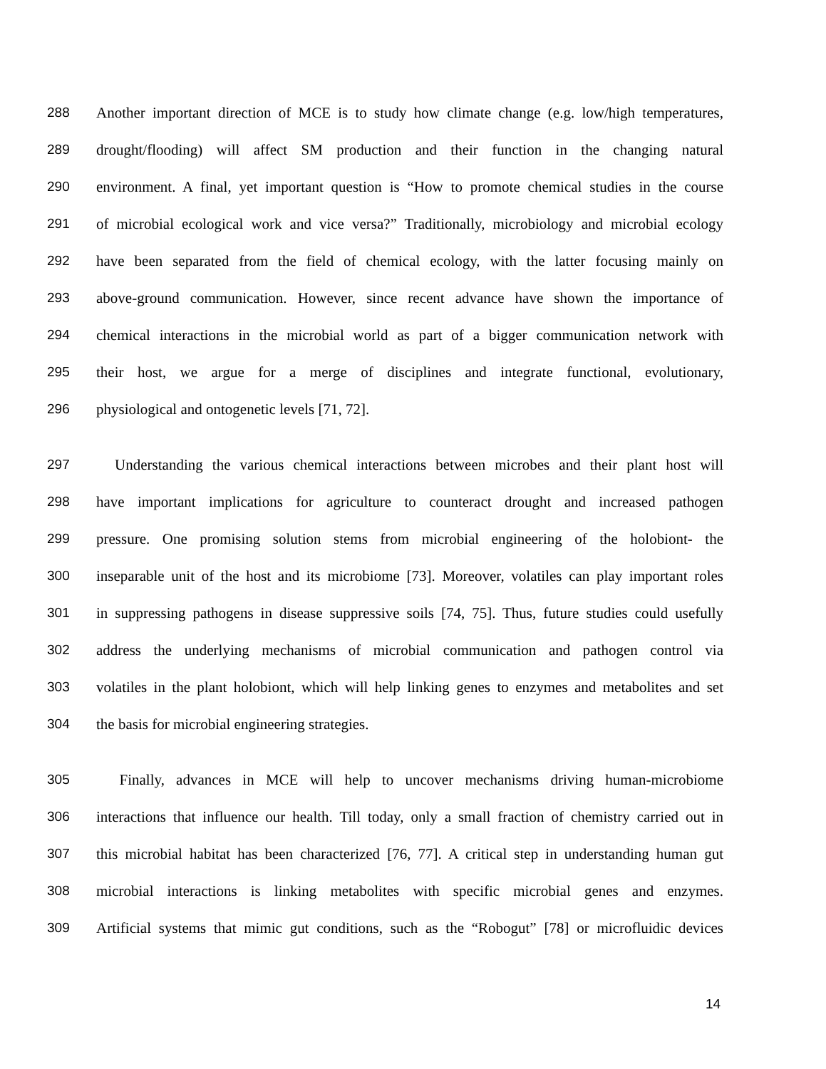288 Another important direction of MCE is to study how climate change (e.g. low/high temperatures,
289 drought/flooding) will affect SM production and their function in the changing natural
290 environment. A final, yet important question is “How to promote chemical studies in the course
291 of microbial ecological work and vice versa?” Traditionally, microbiology and microbial ecology
292 have been separated from the field of chemical ecology, with the latter focusing mainly on
293 above-ground communication. However, since recent advance have shown the importance of
294 chemical interactions in the microbial world as part of a bigger communication network with
295 their host, we argue for a merge of disciplines and integrate functional, evolutionary,
296 physiological and ontogenetic levels [71, 72].
297 Understanding the various chemical interactions between microbes and their plant host will
298 have important implications for agriculture to counteract drought and increased pathogen
299 pressure. One promising solution stems from microbial engineering of the holobiont- the
300 inseparable unit of the host and its microbiome [73]. Moreover, volatiles can play important roles
301 in suppressing pathogens in disease suppressive soils [74, 75]. Thus, future studies could usefully
302 address the underlying mechanisms of microbial communication and pathogen control via
303 volatiles in the plant holobiont, which will help linking genes to enzymes and metabolites and set
304 the basis for microbial engineering strategies.
305 Finally, advances in MCE will help to uncover mechanisms driving human-microbiome
306 interactions that influence our health. Till today, only a small fraction of chemistry carried out in
307 this microbial habitat has been characterized [76, 77]. A critical step in understanding human gut
308 microbial interactions is linking metabolites with specific microbial genes and enzymes.
309 Artificial systems that mimic gut conditions, such as the “Robogut” [78] or microfluidic devices
14